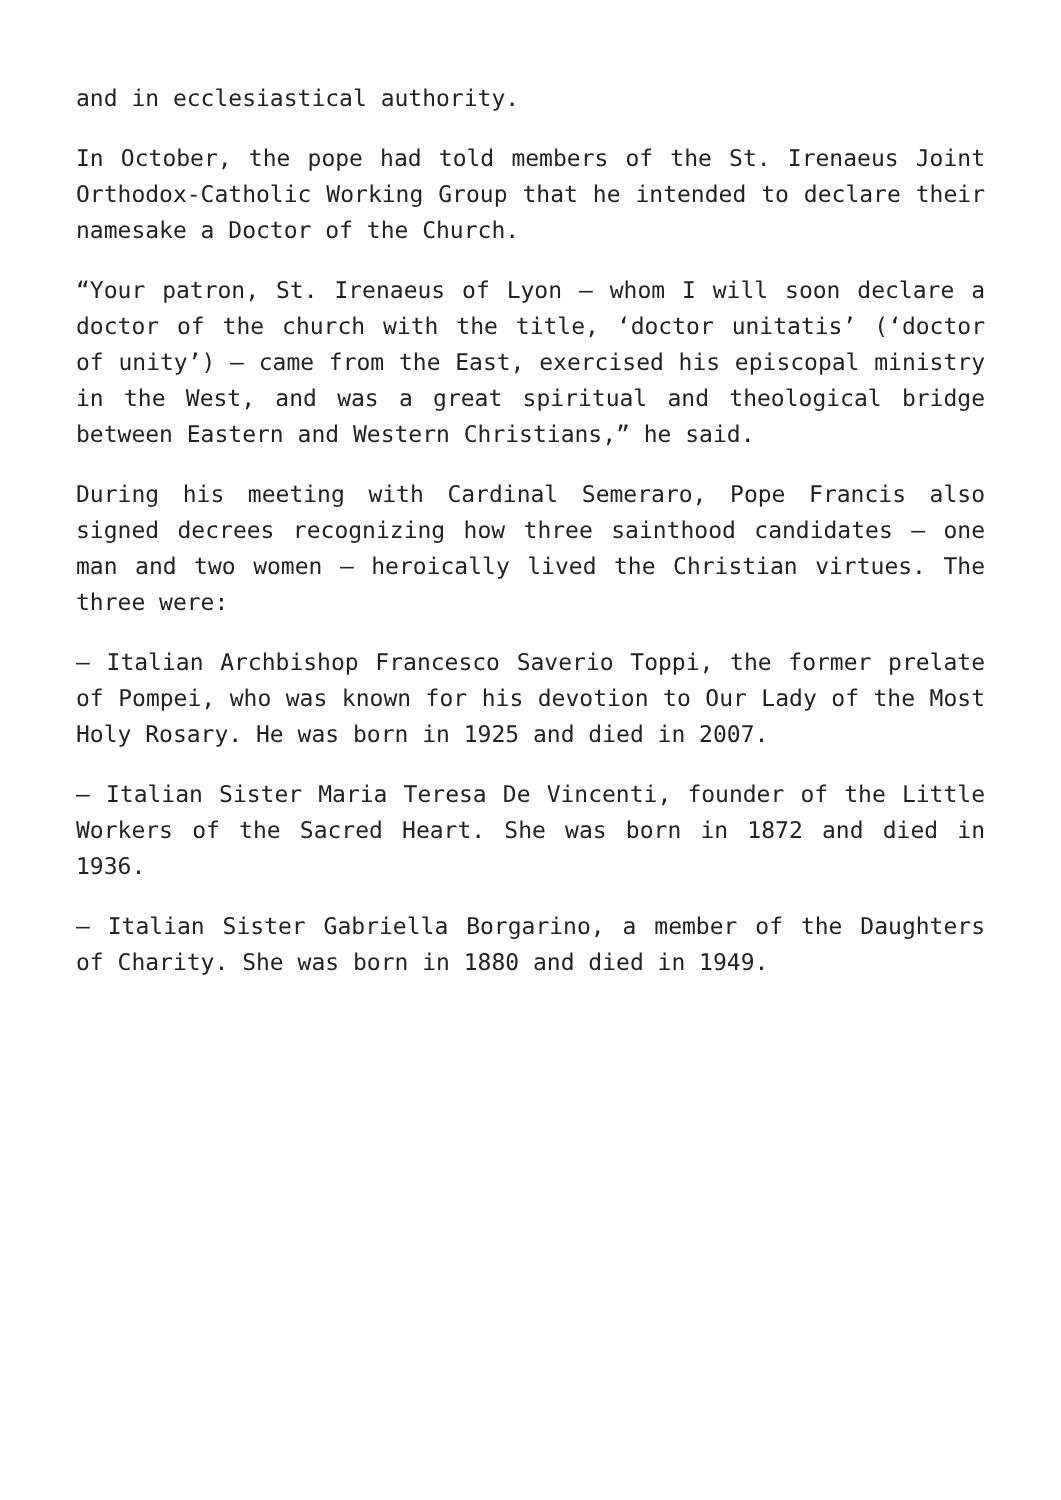and in ecclesiastical authority.
In October, the pope had told members of the St. Irenaeus Joint Orthodox-Catholic Working Group that he intended to declare their namesake a Doctor of the Church.
“Your patron, St. Irenaeus of Lyon — whom I will soon declare a doctor of the church with the title, ‘doctor unitatis’ (‘doctor of unity’) — came from the East, exercised his episcopal ministry in the West, and was a great spiritual and theological bridge between Eastern and Western Christians,” he said.
During his meeting with Cardinal Semeraro, Pope Francis also signed decrees recognizing how three sainthood candidates — one man and two women — heroically lived the Christian virtues. The three were:
— Italian Archbishop Francesco Saverio Toppi, the former prelate of Pompei, who was known for his devotion to Our Lady of the Most Holy Rosary. He was born in 1925 and died in 2007.
— Italian Sister Maria Teresa De Vincenti, founder of the Little Workers of the Sacred Heart. She was born in 1872 and died in 1936.
— Italian Sister Gabriella Borgarino, a member of the Daughters of Charity. She was born in 1880 and died in 1949.